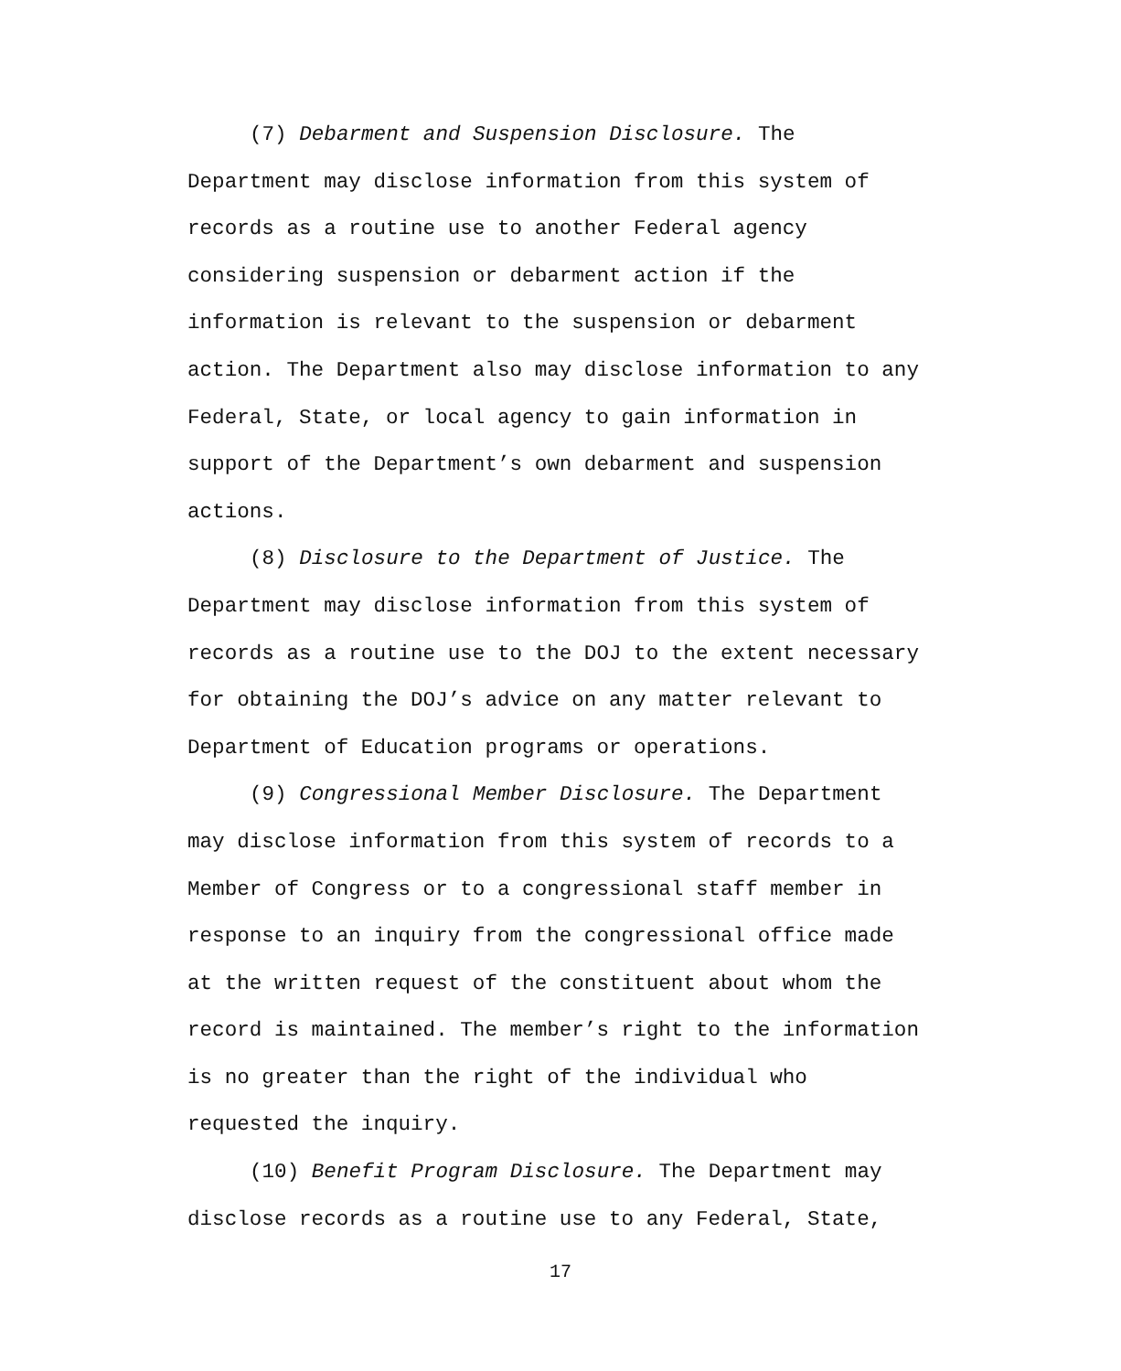(7) Debarment and Suspension Disclosure. The Department may disclose information from this system of records as a routine use to another Federal agency considering suspension or debarment action if the information is relevant to the suspension or debarment action. The Department also may disclose information to any Federal, State, or local agency to gain information in support of the Department’s own debarment and suspension actions.
(8) Disclosure to the Department of Justice. The Department may disclose information from this system of records as a routine use to the DOJ to the extent necessary for obtaining the DOJ’s advice on any matter relevant to Department of Education programs or operations.
(9) Congressional Member Disclosure. The Department may disclose information from this system of records to a Member of Congress or to a congressional staff member in response to an inquiry from the congressional office made at the written request of the constituent about whom the record is maintained. The member’s right to the information is no greater than the right of the individual who requested the inquiry.
(10) Benefit Program Disclosure. The Department may disclose records as a routine use to any Federal, State,
17